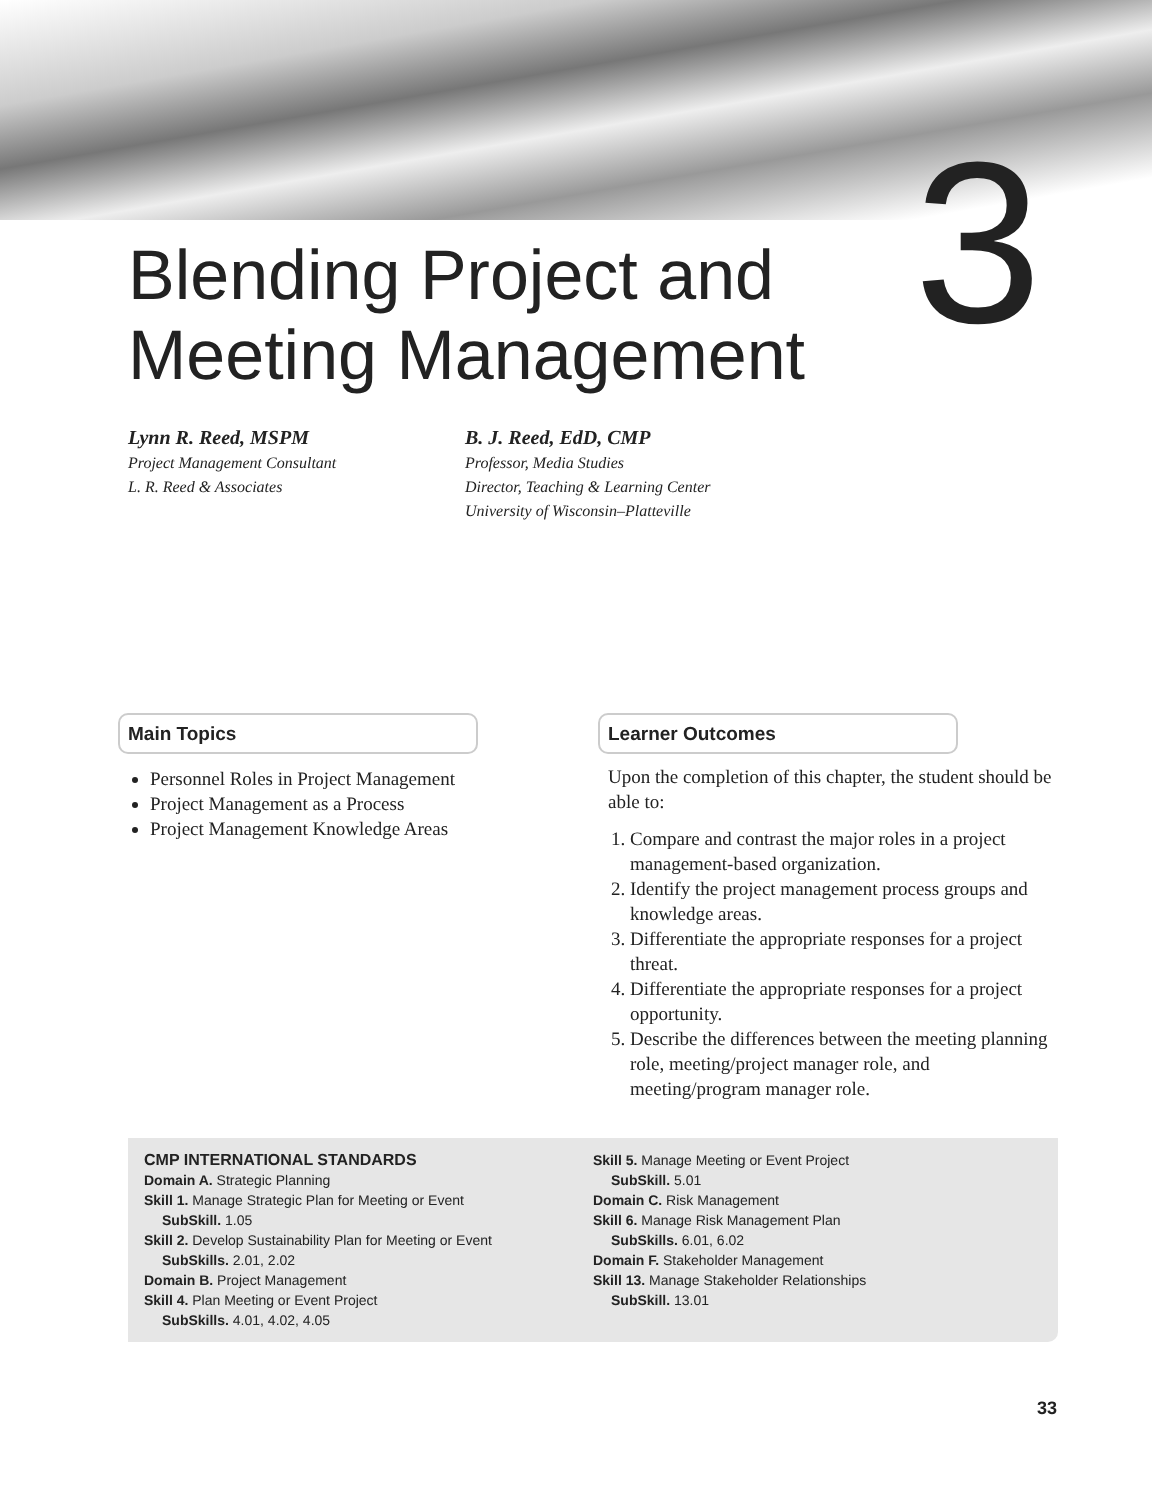3
Blending Project and
Meeting Management
Lynn R. Reed, MSPM
Project Management Consultant
L. R. Reed & Associates
B. J. Reed, EdD, CMP
Professor, Media Studies
Director, Teaching & Learning Center
University of Wisconsin–Platteville
Main Topics
Personnel Roles in Project Management
Project Management as a Process
Project Management Knowledge Areas
Learner Outcomes
Upon the completion of this chapter, the student should be able to:
1. Compare and contrast the major roles in a project management-based organization.
2. Identify the project management process groups and knowledge areas.
3. Differentiate the appropriate responses for a project threat.
4. Differentiate the appropriate responses for a project opportunity.
5. Describe the differences between the meeting planning role, meeting/project manager role, and meeting/program manager role.
CMP INTERNATIONAL STANDARDS
Domain A. Strategic Planning
Skill 1. Manage Strategic Plan for Meeting or Event
SubSkill. 1.05
Skill 2. Develop Sustainability Plan for Meeting or Event
SubSkills. 2.01, 2.02
Domain B. Project Management
Skill 4. Plan Meeting or Event Project
SubSkills. 4.01, 4.02, 4.05
Skill 5. Manage Meeting or Event Project
SubSkill. 5.01
Domain C. Risk Management
Skill 6. Manage Risk Management Plan
SubSkills. 6.01, 6.02
Domain F. Stakeholder Management
Skill 13. Manage Stakeholder Relationships
SubSkill. 13.01
33